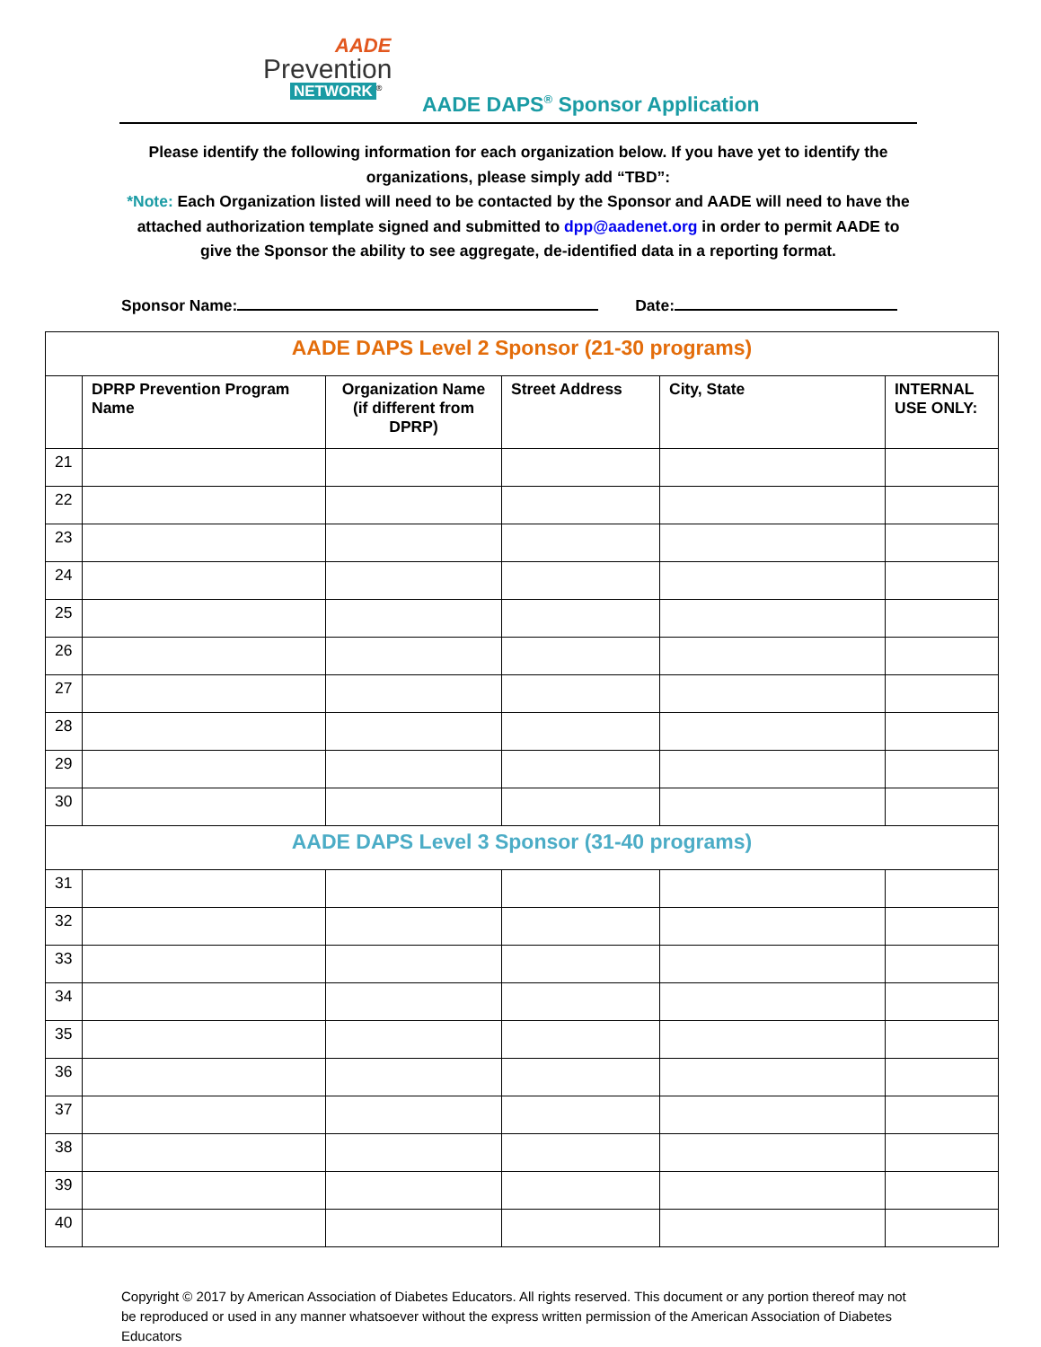AADE
Prevention
NETWORK<sup>®</sup>
AADE DAPS<sup>®</sup> Sponsor Application
Please identify the following information for each organization below. If you have yet to identify the organizations, please simply add “TBD”:
*Note: Each Organization listed will need to be contacted by the Sponsor and AADE will need to have the attached authorization template signed and submitted to dpp@aadenet.org in order to permit AADE to give the Sponsor the ability to see aggregate, de-identified data in a reporting format.
Sponsor Name: Date:
| AADE DAPS Level 2 Sponsor (21-30 programs) | | | | | |
| | DPRP Prevention Program Name | Organization Name (if different from DPRP) | Street Address | City, State | INTERNAL USE ONLY: |
| 21 | | | | | |
| 22 | | | | | |
| 23 | | | | | |
| 24 | | | | | |
| 25 | | | | | |
| 26 | | | | | |
| 27 | | | | | |
| 28 | | | | | |
| 29 | | | | | |
| 30 | | | | | |
| AADE DAPS Level 3 Sponsor (31-40 programs) | | | | | |
| 31 | | | | | |
| 32 | | | | | |
| 33 | | | | | |
| 34 | | | | | |
| 35 | | | | | |
| 36 | | | | | |
| 37 | | | | | |
| 38 | | | | | |
| 39 | | | | | |
| 40 | | | | | |
Copyright © 2017 by American Association of Diabetes Educators. All rights reserved. This document or any portion thereof may not be reproduced or used in any manner whatsoever without the express written permission of the American Association of Diabetes Educators